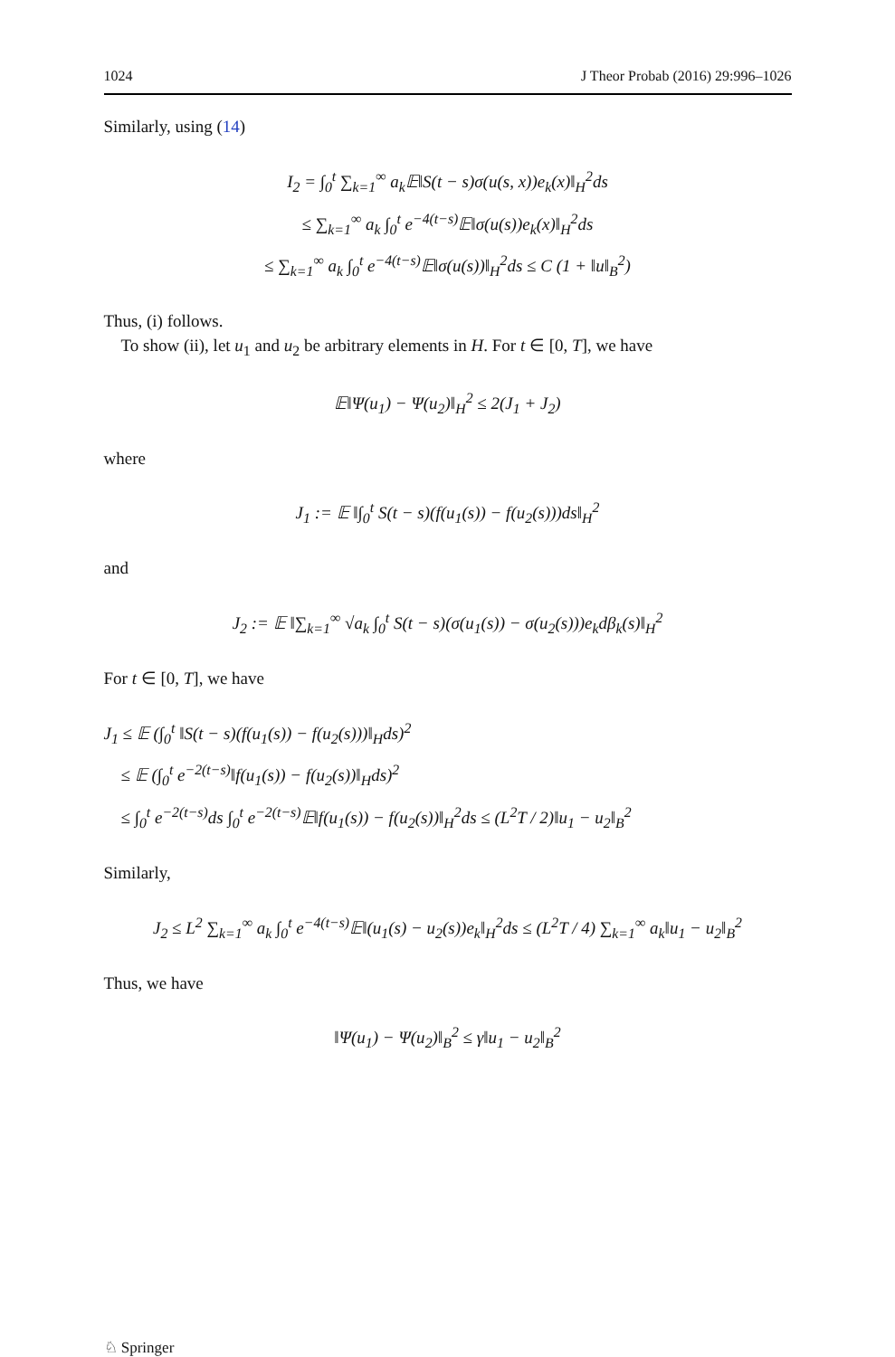1024 J Theor Probab (2016) 29:996–1026
Similarly, using (14)
I<sub>2</sub> = ∫<sub>0</sub><sup>t</sup> ∑<sub>k=1</sub><sup>∞</sup> a<sub>k</sub>𝔼‖S(t − s)σ(u(s, x))e<sub>k</sub>(x)‖<sub>H</sub><sup>2</sup>ds
≤ ∑<sub>k=1</sub><sup>∞</sup> a<sub>k</sub> ∫<sub>0</sub><sup>t</sup> e<sup>−4(t−s)</sup>𝔼‖σ(u(s))e<sub>k</sub>(x)‖<sub>H</sub><sup>2</sup>ds
≤ ∑<sub>k=1</sub><sup>∞</sup> a<sub>k</sub> ∫<sub>0</sub><sup>t</sup> e<sup>−4(t−s)</sup>𝔼‖σ(u(s))‖<sub>H</sub><sup>2</sup>ds ≤ C (1 + ‖u‖<sub>B</sub><sup>2</sup>)
Thus, (i) follows.
To show (ii), let u<sub>1</sub> and u<sub>2</sub> be arbitrary elements in H. For t ∈ [0, T], we have
𝔼‖Ψ(u<sub>1</sub>) − Ψ(u<sub>2</sub>)‖<sub>H</sub><sup>2</sup> ≤ 2(J<sub>1</sub> + J<sub>2</sub>)
where
J<sub>1</sub> := 𝔼 ‖∫<sub>0</sub><sup>t</sup> S(t − s)(f(u<sub>1</sub>(s)) − f(u<sub>2</sub>(s)))ds‖<sub>H</sub><sup>2</sup>
and
J<sub>2</sub> := 𝔼 ‖∑<sub>k=1</sub><sup>∞</sup> √a<sub>k</sub> ∫<sub>0</sub><sup>t</sup> S(t − s)(σ(u<sub>1</sub>(s)) − σ(u<sub>2</sub>(s)))e<sub>k</sub>dβ<sub>k</sub>(s)‖<sub>H</sub><sup>2</sup>
For t ∈ [0, T], we have
J<sub>1</sub> ≤ 𝔼 (∫<sub>0</sub><sup>t</sup> ‖S(t − s)(f(u<sub>1</sub>(s)) − f(u<sub>2</sub>(s)))‖<sub>H</sub>ds)<sup>2</sup>
≤ 𝔼 (∫<sub>0</sub><sup>t</sup> e<sup>−2(t−s)</sup>‖f(u<sub>1</sub>(s)) − f(u<sub>2</sub>(s))‖<sub>H</sub>ds)<sup>2</sup>
≤ ∫<sub>0</sub><sup>t</sup> e<sup>−2(t−s)</sup>ds ∫<sub>0</sub><sup>t</sup> e<sup>−2(t−s)</sup>𝔼‖f(u<sub>1</sub>(s)) − f(u<sub>2</sub>(s))‖<sub>H</sub><sup>2</sup>ds ≤ (L<sup>2</sup>T / 2)‖u<sub>1</sub> − u<sub>2</sub>‖<sub>B</sub><sup>2</sup>
Similarly,
J<sub>2</sub> ≤ L<sup>2</sup> ∑<sub>k=1</sub><sup>∞</sup> a<sub>k</sub> ∫<sub>0</sub><sup>t</sup> e<sup>−4(t−s)</sup>𝔼‖(u<sub>1</sub>(s) − u<sub>2</sub>(s))e<sub>k</sub>‖<sub>H</sub><sup>2</sup>ds ≤ (L<sup>2</sup>T / 4) ∑<sub>k=1</sub><sup>∞</sup> a<sub>k</sub>‖u<sub>1</sub> − u<sub>2</sub>‖<sub>B</sub><sup>2</sup>
Thus, we have
‖Ψ(u<sub>1</sub>) − Ψ(u<sub>2</sub>)‖<sub>B</sub><sup>2</sup> ≤ γ‖u<sub>1</sub> − u<sub>2</sub>‖<sub>B</sub><sup>2</sup>
♘ Springer